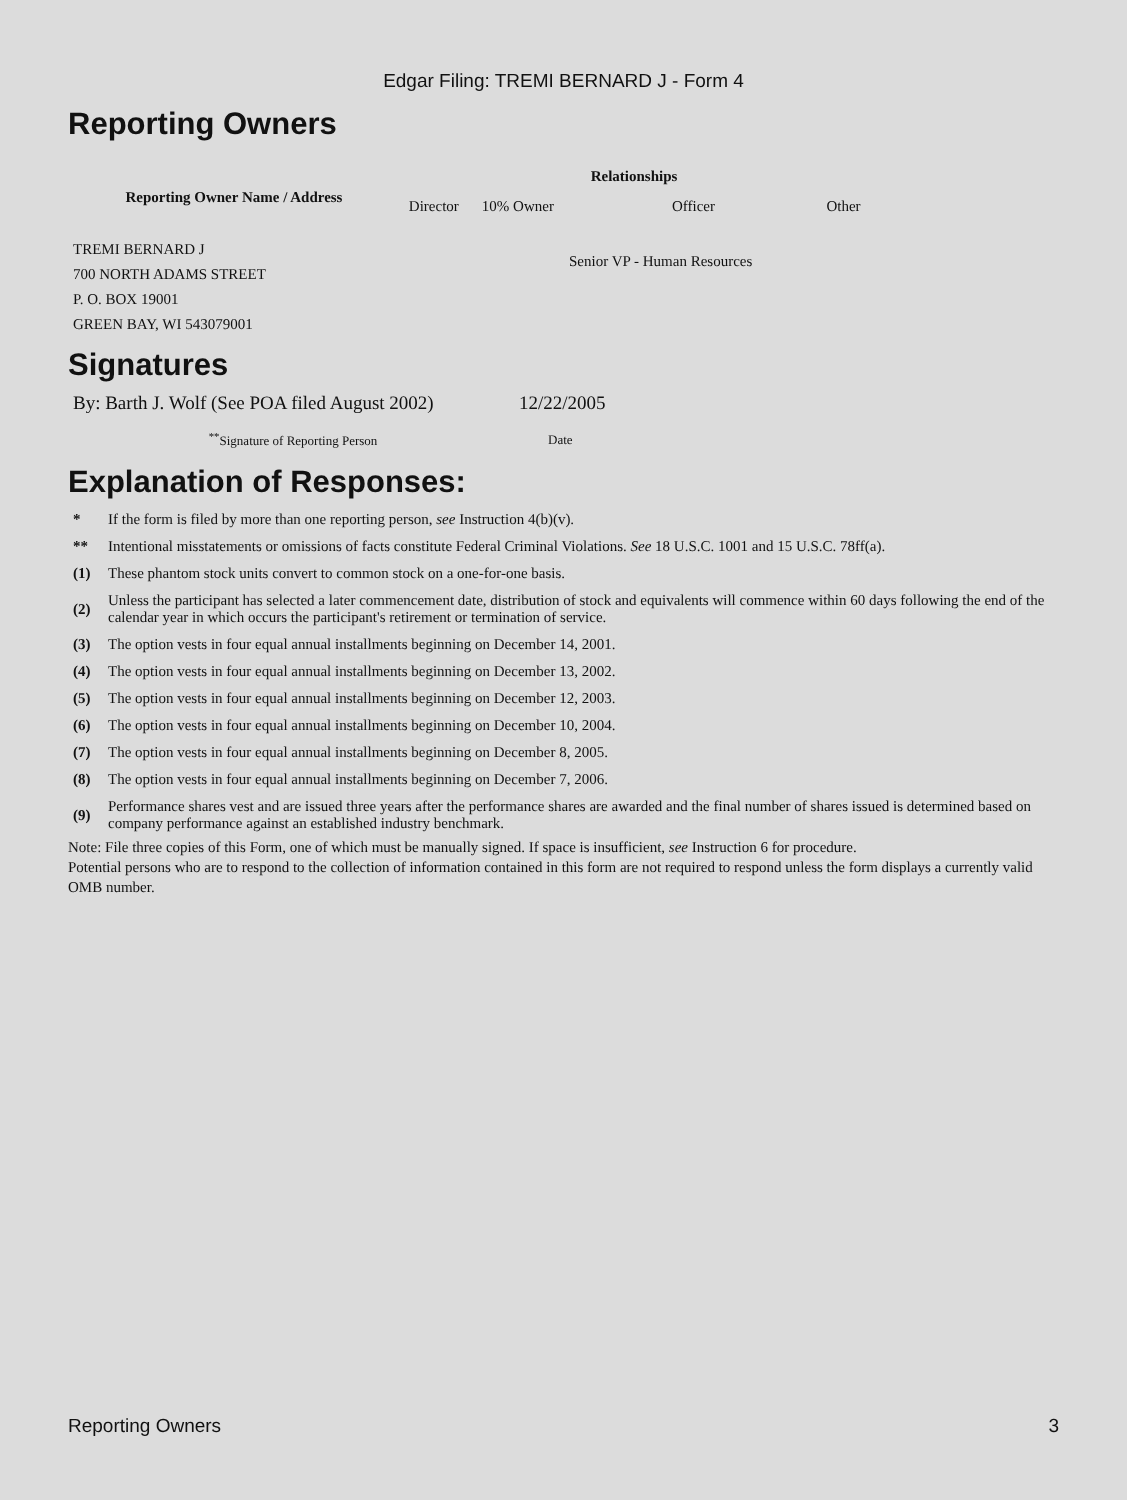Edgar Filing: TREMI BERNARD J - Form 4
Reporting Owners
| Reporting Owner Name / Address | Relationships | | | |
| --- | --- | --- | --- | --- |
| | Director | 10% Owner | Officer | Other |
| TREMI BERNARD J 700 NORTH ADAMS STREET P. O. BOX 19001 GREEN BAY, WI 543079001 | | | Senior VP - Human Resources | |
Signatures
| By: Barth J. Wolf (See POA filed August 2002) | 12/22/2005 |
| <sup>**</sup> Signature of Reporting Person | Date |
Explanation of Responses:
| * | If the form is filed by more than one reporting person, see Instruction 4(b)(v). |
| ** | Intentional misstatements or omissions of facts constitute Federal Criminal Violations. See 18 U.S.C. 1001 and 15 U.S.C. 78ff(a). |
| (1) | These phantom stock units convert to common stock on a one-for-one basis. |
| (2) | Unless the participant has selected a later commencement date, distribution of stock and equivalents will commence within 60 days following the end of the calendar year in which occurs the participant's retirement or termination of service. |
| (3) | The option vests in four equal annual installments beginning on December 14, 2001. |
| (4) | The option vests in four equal annual installments beginning on December 13, 2002. |
| (5) | The option vests in four equal annual installments beginning on December 12, 2003. |
| (6) | The option vests in four equal annual installments beginning on December 10, 2004. |
| (7) | The option vests in four equal annual installments beginning on December 8, 2005. |
| (8) | The option vests in four equal annual installments beginning on December 7, 2006. |
| (9) | Performance shares vest and are issued three years after the performance shares are awarded and the final number of shares issued is determined based on company performance against an established industry benchmark. |
Note: File three copies of this Form, one of which must be manually signed. If space is insufficient, see Instruction 6 for procedure.
Potential persons who are to respond to the collection of information contained in this form are not required to respond unless the form displays a currently valid OMB number.
Reporting Owners 3